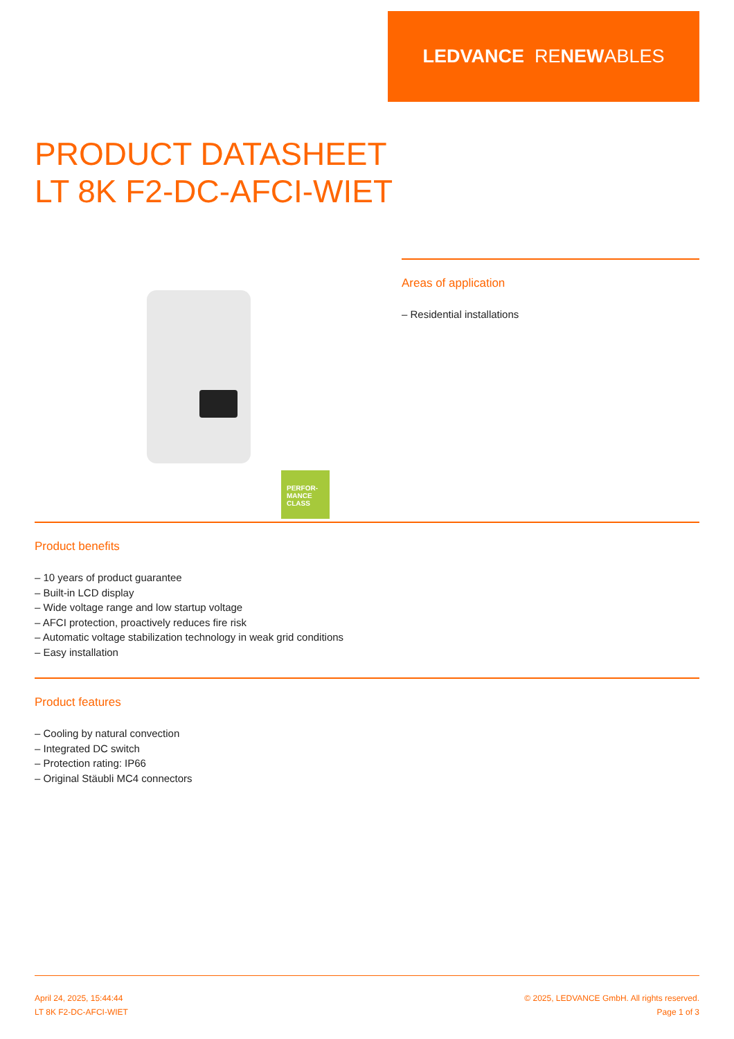LEDVANCE RE NEW ABLES
PRODUCT DATASHEET
LT 8K F2-DC-AFCI-WIET
PERFOR-
MANCE
CLASS
Areas of application
– Residential installations
Product benefits
– 10 years of product guarantee
– Built-in LCD display
– Wide voltage range and low startup voltage
– AFCI protection, proactively reduces fire risk
– Automatic voltage stabilization technology in weak grid conditions
– Easy installation
Product features
– Cooling by natural convection
– Integrated DC switch
– Protection rating: IP66
– Original Stäubli MC4 connectors
April 24, 2025, 15:44:44
LT 8K F2-DC-AFCI-WIET
© 2025, LEDVANCE GmbH. All rights reserved.
Page 1 of 3